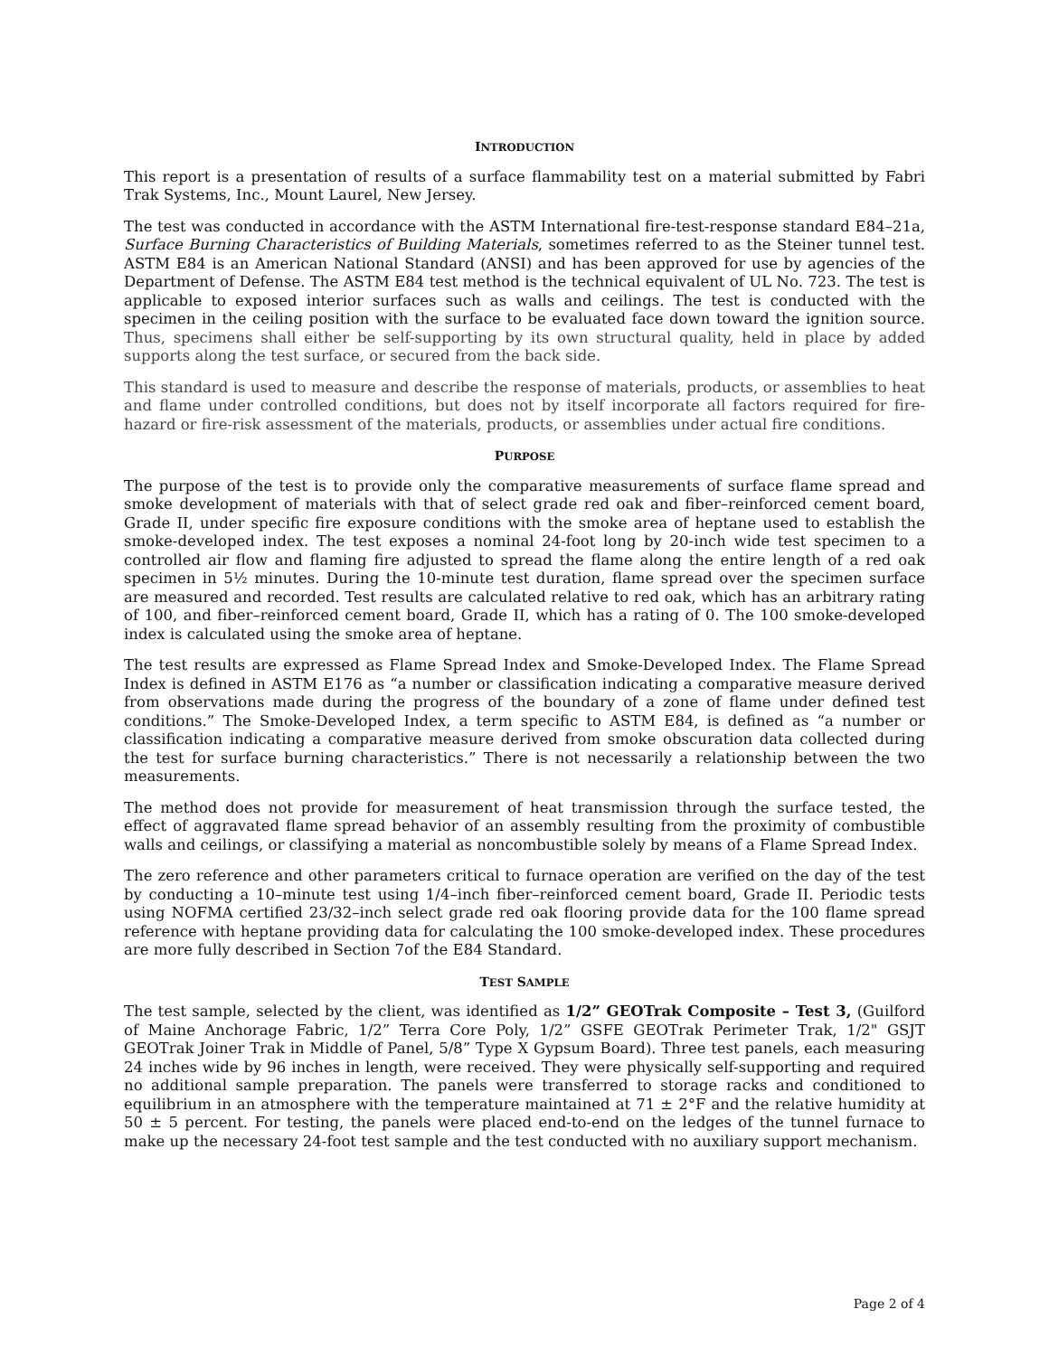INTRODUCTION
This report is a presentation of results of a surface flammability test on a material submitted by Fabri Trak Systems, Inc., Mount Laurel, New Jersey.
The test was conducted in accordance with the ASTM International fire-test-response standard E84–21a, Surface Burning Characteristics of Building Materials, sometimes referred to as the Steiner tunnel test. ASTM E84 is an American National Standard (ANSI) and has been approved for use by agencies of the Department of Defense. The ASTM E84 test method is the technical equivalent of UL No. 723. The test is applicable to exposed interior surfaces such as walls and ceilings. The test is conducted with the specimen in the ceiling position with the surface to be evaluated face down toward the ignition source. Thus, specimens shall either be self-supporting by its own structural quality, held in place by added supports along the test surface, or secured from the back side.
This standard is used to measure and describe the response of materials, products, or assemblies to heat and flame under controlled conditions, but does not by itself incorporate all factors required for fire-hazard or fire-risk assessment of the materials, products, or assemblies under actual fire conditions.
PURPOSE
The purpose of the test is to provide only the comparative measurements of surface flame spread and smoke development of materials with that of select grade red oak and fiber–reinforced cement board, Grade II, under specific fire exposure conditions with the smoke area of heptane used to establish the smoke-developed index. The test exposes a nominal 24-foot long by 20-inch wide test specimen to a controlled air flow and flaming fire adjusted to spread the flame along the entire length of a red oak specimen in 5½ minutes. During the 10-minute test duration, flame spread over the specimen surface are measured and recorded. Test results are calculated relative to red oak, which has an arbitrary rating of 100, and fiber–reinforced cement board, Grade II, which has a rating of 0. The 100 smoke-developed index is calculated using the smoke area of heptane.
The test results are expressed as Flame Spread Index and Smoke-Developed Index. The Flame Spread Index is defined in ASTM E176 as “a number or classification indicating a comparative measure derived from observations made during the progress of the boundary of a zone of flame under defined test conditions.” The Smoke-Developed Index, a term specific to ASTM E84, is defined as “a number or classification indicating a comparative measure derived from smoke obscuration data collected during the test for surface burning characteristics.” There is not necessarily a relationship between the two measurements.
The method does not provide for measurement of heat transmission through the surface tested, the effect of aggravated flame spread behavior of an assembly resulting from the proximity of combustible walls and ceilings, or classifying a material as noncombustible solely by means of a Flame Spread Index.
The zero reference and other parameters critical to furnace operation are verified on the day of the test by conducting a 10–minute test using 1/4–inch fiber–reinforced cement board, Grade II. Periodic tests using NOFMA certified 23/32–inch select grade red oak flooring provide data for the 100 flame spread reference with heptane providing data for calculating the 100 smoke-developed index. These procedures are more fully described in Section 7of the E84 Standard.
TEST SAMPLE
The test sample, selected by the client, was identified as 1/2” GEOTrak Composite – Test 3, (Guilford of Maine Anchorage Fabric, 1/2” Terra Core Poly, 1/2” GSFE GEOTrak Perimeter Trak, 1/2" GSJT GEOTrak Joiner Trak in Middle of Panel, 5/8” Type X Gypsum Board). Three test panels, each measuring 24 inches wide by 96 inches in length, were received. They were physically self-supporting and required no additional sample preparation. The panels were transferred to storage racks and conditioned to equilibrium in an atmosphere with the temperature maintained at 71 ± 2°F and the relative humidity at 50 ± 5 percent. For testing, the panels were placed end-to-end on the ledges of the tunnel furnace to make up the necessary 24-foot test sample and the test conducted with no auxiliary support mechanism.
Page 2 of 4